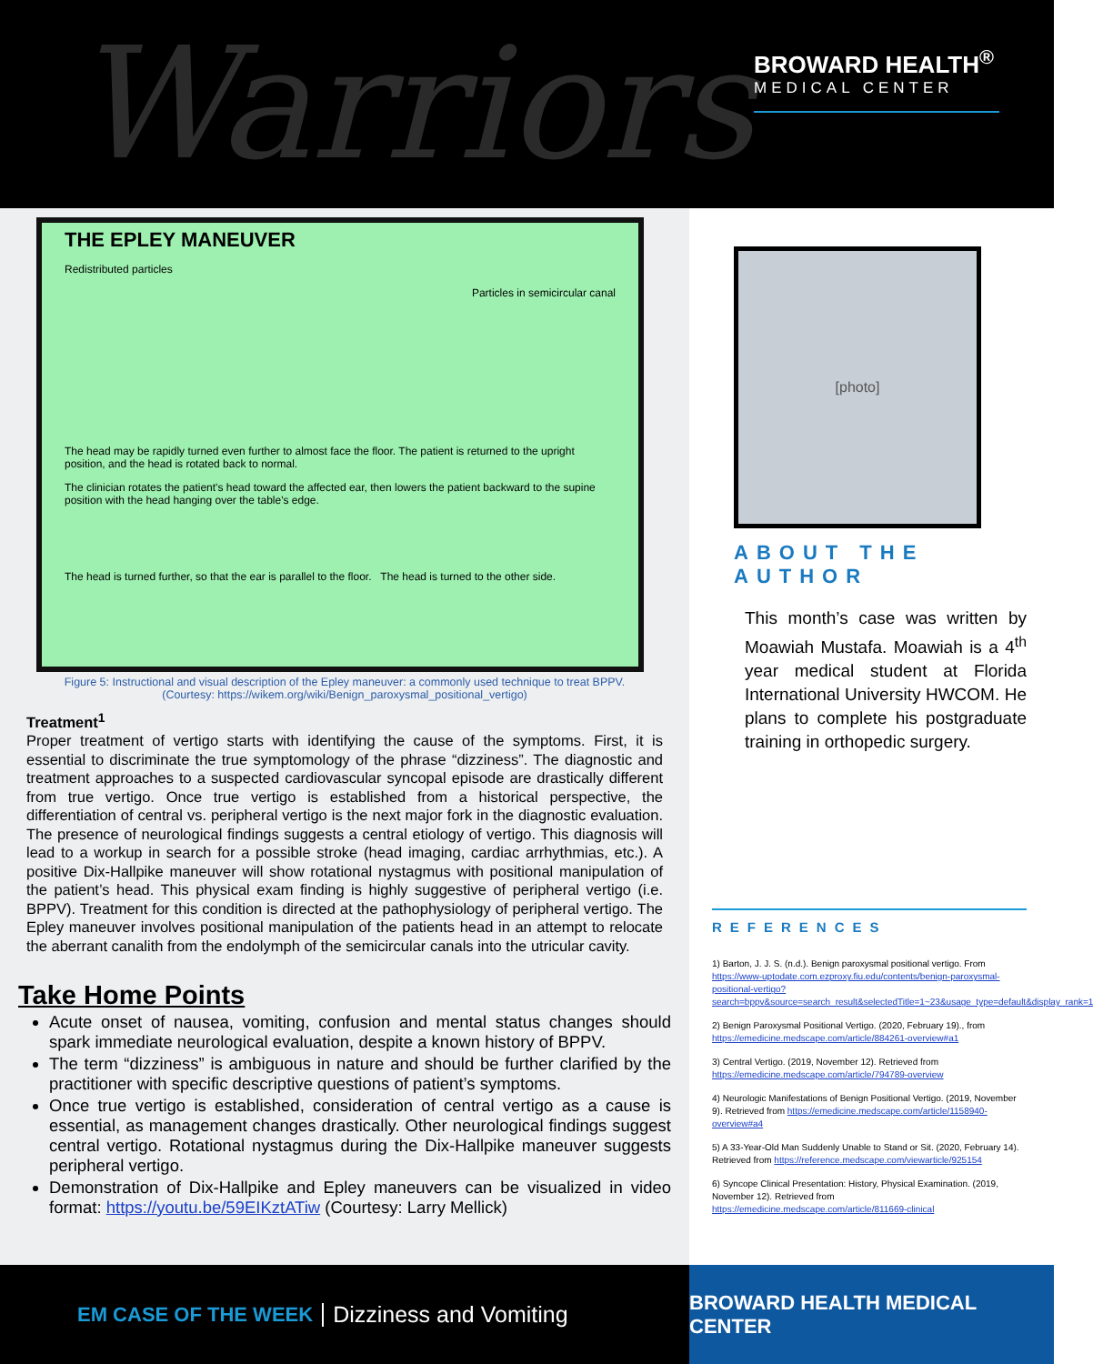Warriors
BROWARD HEALTH<sup>®</sup>
MEDICAL CENTER
THE EPLEY MANEUVER
Redistributed particles
Particles in semicircular canal
The head may be rapidly turned even further to almost face the floor. The patient is returned to the upright position, and the head is rotated back to normal.
The clinician rotates the patient's head toward the affected ear, then lowers the patient backward to the supine position with the head hanging over the table's edge.
The head is turned further, so that the ear is parallel to the floor. The head is turned to the other side.
Figure 5: Instructional and visual description of the Epley maneuver: a commonly used technique to treat BPPV.
(Courtesy: https://wikem.org/wiki/Benign_paroxysmal_positional_vertigo)
Treatment<sup>1</sup>
Proper treatment of vertigo starts with identifying the cause of the symptoms. First, it is essential to discriminate the true symptomology of the phrase “dizziness”. The diagnostic and treatment approaches to a suspected cardiovascular syncopal episode are drastically different from true vertigo. Once true vertigo is established from a historical perspective, the differentiation of central vs. peripheral vertigo is the next major fork in the diagnostic evaluation. The presence of neurological findings suggests a central etiology of vertigo. This diagnosis will lead to a workup in search for a possible stroke (head imaging, cardiac arrhythmias, etc.). A positive Dix-Hallpike maneuver will show rotational nystagmus with positional manipulation of the patient’s head. This physical exam finding is highly suggestive of peripheral vertigo (i.e. BPPV). Treatment for this condition is directed at the pathophysiology of peripheral vertigo. The Epley maneuver involves positional manipulation of the patients head in an attempt to relocate the aberrant canalith from the endolymph of the semicircular canals into the utricular cavity.
Take Home Points
Acute onset of nausea, vomiting, confusion and mental status changes should spark immediate neurological evaluation, despite a known history of BPPV.
The term “dizziness” is ambiguous in nature and should be further clarified by the practitioner with specific descriptive questions of patient’s symptoms.
Once true vertigo is established, consideration of central vertigo as a cause is essential, as management changes drastically. Other neurological findings suggest central vertigo. Rotational nystagmus during the Dix-Hallpike maneuver suggests peripheral vertigo.
Demonstration of Dix-Hallpike and Epley maneuvers can be visualized in video format: https://youtu.be/59EIKztATiw (Courtesy: Larry Mellick)
[photo]
ABOUT THE AUTHOR
This month’s case was written by Moawiah Mustafa. Moawiah is a 4<sup>th</sup> year medical student at Florida International University HWCOM. He plans to complete his postgraduate training in orthopedic surgery.
REFERENCES
1) Barton, J. J. S. (n.d.). Benign paroxysmal positional vertigo. From https://www-uptodate.com.ezproxy.fiu.edu/contents/benign-paroxysmal-positional-vertigo?search=bppv&source=search_result&selectedTitle=1~23&usage_type=default&display_rank=1
2) Benign Paroxysmal Positional Vertigo. (2020, February 19)., from https://emedicine.medscape.com/article/884261-overview#a1
3) Central Vertigo. (2019, November 12). Retrieved from https://emedicine.medscape.com/article/794789-overview
4) Neurologic Manifestations of Benign Positional Vertigo. (2019, November 9). Retrieved from https://emedicine.medscape.com/article/1158940-overview#a4
5) A 33-Year-Old Man Suddenly Unable to Stand or Sit. (2020, February 14). Retrieved from https://reference.medscape.com/viewarticle/925154
6) Syncope Clinical Presentation: History, Physical Examination. (2019, November 12). Retrieved from https://emedicine.medscape.com/article/811669-clinical
EM CASE OF THE WEEK Dizziness and Vomiting BROWARD HEALTH MEDICAL CENTER